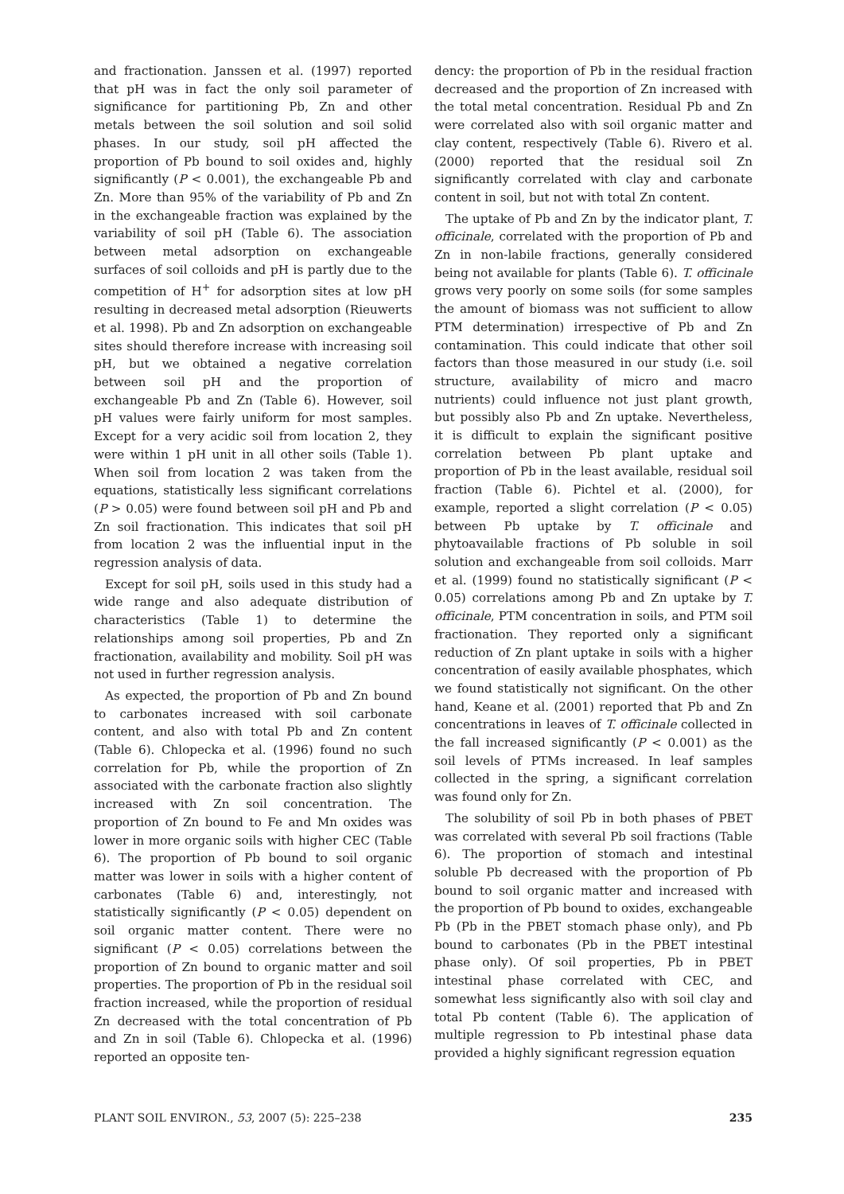and fractionation. Janssen et al. (1997) reported that pH was in fact the only soil parameter of significance for partitioning Pb, Zn and other metals between the soil solution and soil solid phases. In our study, soil pH affected the proportion of Pb bound to soil oxides and, highly significantly (P < 0.001), the exchangeable Pb and Zn. More than 95% of the variability of Pb and Zn in the exchangeable fraction was explained by the variability of soil pH (Table 6). The association between metal adsorption on exchangeable surfaces of soil colloids and pH is partly due to the competition of H<sup>+</sup> for adsorption sites at low pH resulting in decreased metal adsorption (Rieuwerts et al. 1998). Pb and Zn adsorption on exchangeable sites should therefore increase with increasing soil pH, but we obtained a negative correlation between soil pH and the proportion of exchangeable Pb and Zn (Table 6). However, soil pH values were fairly uniform for most samples. Except for a very acidic soil from location 2, they were within 1 pH unit in all other soils (Table 1). When soil from location 2 was taken from the equations, statistically less significant correlations (P > 0.05) were found between soil pH and Pb and Zn soil fractionation. This indicates that soil pH from location 2 was the influential input in the regression analysis of data.
Except for soil pH, soils used in this study had a wide range and also adequate distribution of characteristics (Table 1) to determine the relationships among soil properties, Pb and Zn fractionation, availability and mobility. Soil pH was not used in further regression analysis.
As expected, the proportion of Pb and Zn bound to carbonates increased with soil carbonate content, and also with total Pb and Zn content (Table 6). Chlopecka et al. (1996) found no such correlation for Pb, while the proportion of Zn associated with the carbonate fraction also slightly increased with Zn soil concentration. The proportion of Zn bound to Fe and Mn oxides was lower in more organic soils with higher CEC (Table 6). The proportion of Pb bound to soil organic matter was lower in soils with a higher content of carbonates (Table 6) and, interestingly, not statistically significantly (P < 0.05) dependent on soil organic matter content. There were no significant (P < 0.05) correlations between the proportion of Zn bound to organic matter and soil properties. The proportion of Pb in the residual soil fraction increased, while the proportion of residual Zn decreased with the total concentration of Pb and Zn in soil (Table 6). Chlopecka et al. (1996) reported an opposite ten-
dency: the proportion of Pb in the residual fraction decreased and the proportion of Zn increased with the total metal concentration. Residual Pb and Zn were correlated also with soil organic matter and clay content, respectively (Table 6). Rivero et al. (2000) reported that the residual soil Zn significantly correlated with clay and carbonate content in soil, but not with total Zn content.
The uptake of Pb and Zn by the indicator plant, T. officinale, correlated with the proportion of Pb and Zn in non-labile fractions, generally considered being not available for plants (Table 6). T. officinale grows very poorly on some soils (for some samples the amount of biomass was not sufficient to allow PTM determination) irrespective of Pb and Zn contamination. This could indicate that other soil factors than those measured in our study (i.e. soil structure, availability of micro and macro nutrients) could influence not just plant growth, but possibly also Pb and Zn uptake. Nevertheless, it is difficult to explain the significant positive correlation between Pb plant uptake and proportion of Pb in the least available, residual soil fraction (Table 6). Pichtel et al. (2000), for example, reported a slight correlation (P < 0.05) between Pb uptake by T. officinale and phytoavailable fractions of Pb soluble in soil solution and exchangeable from soil colloids. Marr et al. (1999) found no statistically significant (P < 0.05) correlations among Pb and Zn uptake by T. officinale, PTM concentration in soils, and PTM soil fractionation. They reported only a significant reduction of Zn plant uptake in soils with a higher concentration of easily available phosphates, which we found statistically not significant. On the other hand, Keane et al. (2001) reported that Pb and Zn concentrations in leaves of T. officinale collected in the fall increased significantly (P < 0.001) as the soil levels of PTMs increased. In leaf samples collected in the spring, a significant correlation was found only for Zn.
The solubility of soil Pb in both phases of PBET was correlated with several Pb soil fractions (Table 6). The proportion of stomach and intestinal soluble Pb decreased with the proportion of Pb bound to soil organic matter and increased with the proportion of Pb bound to oxides, exchangeable Pb (Pb in the PBET stomach phase only), and Pb bound to carbonates (Pb in the PBET intestinal phase only). Of soil properties, Pb in PBET intestinal phase correlated with CEC, and somewhat less significantly also with soil clay and total Pb content (Table 6). The application of multiple regression to Pb intestinal phase data provided a highly significant regression equation
PLANT SOIL ENVIRON., 53, 2007 (5): 225–238 235